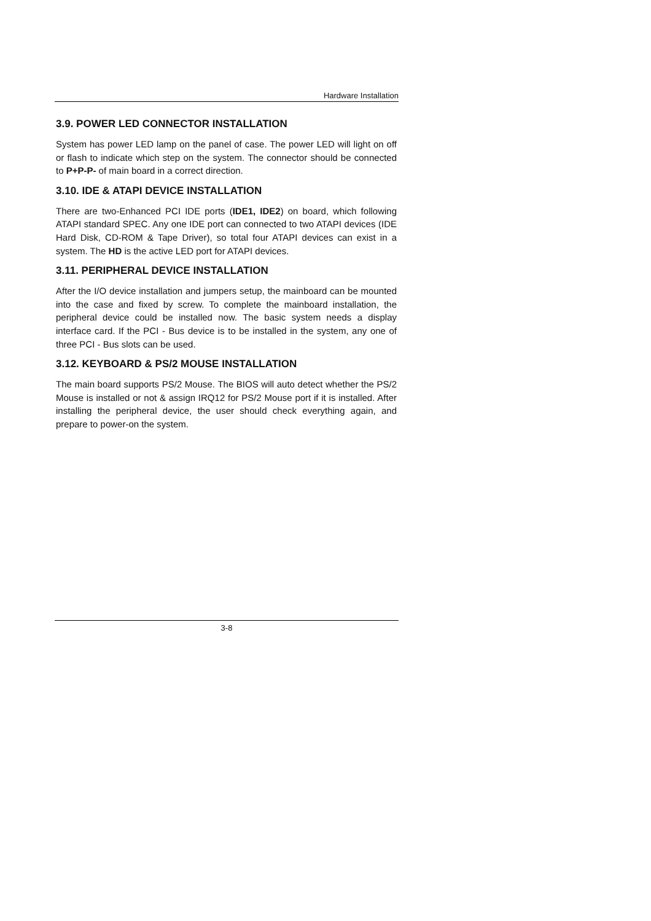Hardware Installation
3.9. POWER LED CONNECTOR INSTALLATION
System has power LED lamp on the panel of case. The power LED will light on off or flash to indicate which step on the system. The connector should be connected to P+P-P- of main board in a correct direction.
3.10. IDE & ATAPI DEVICE INSTALLATION
There are two-Enhanced PCI IDE ports (IDE1, IDE2) on board, which following ATAPI standard SPEC. Any one IDE port can connected to two ATAPI devices (IDE Hard Disk, CD-ROM & Tape Driver), so total four ATAPI devices can exist in a system. The HD is the active LED port for ATAPI devices.
3.11. PERIPHERAL DEVICE INSTALLATION
After the I/O device installation and jumpers setup, the mainboard can be mounted into the case and fixed by screw. To complete the mainboard installation, the peripheral device could be installed now. The basic system needs a display interface card. If the PCI - Bus device is to be installed in the system, any one of three PCI - Bus slots can be used.
3.12. KEYBOARD & PS/2 MOUSE INSTALLATION
The main board supports PS/2 Mouse. The BIOS will auto detect whether the PS/2 Mouse is installed or not & assign IRQ12 for PS/2 Mouse port if it is installed. After installing the peripheral device, the user should check everything again, and prepare to power-on the system.
3-8